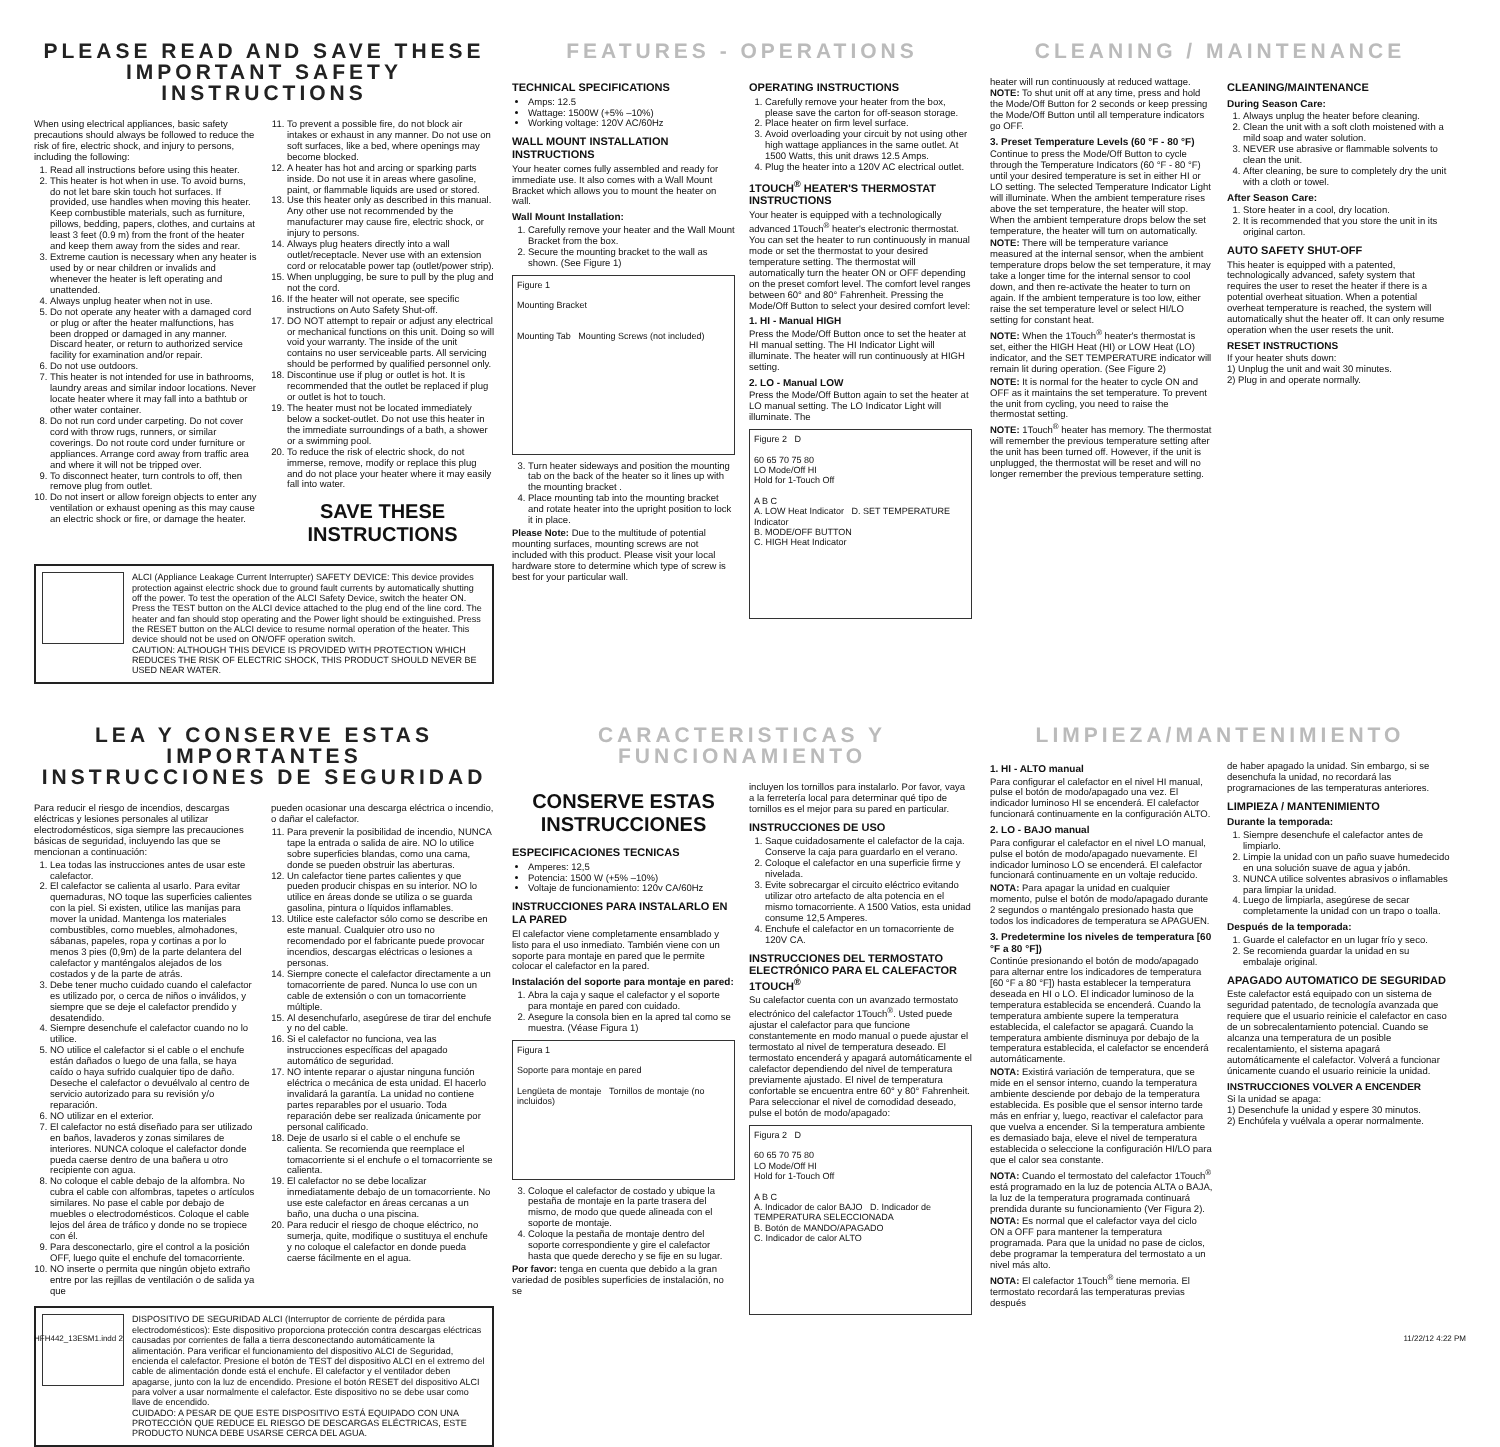PLEASE READ AND SAVE THESE
IMPORTANT SAFETY INSTRUCTIONS
When using electrical appliances, basic safety precautions should always be followed to reduce the risk of fire, electric shock, and injury to persons, including the following:
1. Read all instructions before using this heater.
2. This heater is hot when in use. To avoid burns, do not let bare skin touch hot surfaces. If provided, use handles when moving this heater. Keep combustible materials, such as furniture, pillows, bedding, papers, clothes, and curtains at least 3 feet (0.9 m) from the front of the heater and keep them away from the sides and rear.
3. Extreme caution is necessary when any heater is used by or near children or invalids and whenever the heater is left operating and unattended.
4. Always unplug heater when not in use.
5. Do not operate any heater with a damaged cord or plug or after the heater malfunctions, has been dropped or damaged in any manner. Discard heater, or return to authorized service facility for examination and/or repair.
6. Do not use outdoors.
7. This heater is not intended for use in bathrooms, laundry areas and similar indoor locations. Never locate heater where it may fall into a bathtub or other water container.
8. Do not run cord under carpeting. Do not cover cord with throw rugs, runners, or similar coverings. Do not route cord under furniture or appliances. Arrange cord away from traffic area and where it will not be tripped over.
9. To disconnect heater, turn controls to off, then remove plug from outlet.
10. Do not insert or allow foreign objects to enter any ventilation or exhaust opening as this may cause an electric shock or fire, or damage the heater.
11. To prevent a possible fire, do not block air intakes or exhaust in any manner. Do not use on soft surfaces, like a bed, where openings may become blocked.
12. A heater has hot and arcing or sparking parts inside. Do not use it in areas where gasoline, paint, or flammable liquids are used or stored.
13. Use this heater only as described in this manual. Any other use not recommended by the manufacturer may cause fire, electric shock, or injury to persons.
14. Always plug heaters directly into a wall outlet/receptacle. Never use with an extension cord or relocatable power tap (outlet/power strip).
15. When unplugging, be sure to pull by the plug and not the cord.
16. If the heater will not operate, see specific instructions on Auto Safety Shut-off.
17. DO NOT attempt to repair or adjust any electrical or mechanical functions on this unit. Doing so will void your warranty. The inside of the unit contains no user serviceable parts. All servicing should be performed by qualified personnel only.
18. Discontinue use if plug or outlet is hot. It is recommended that the outlet be replaced if plug or outlet is hot to touch.
19. The heater must not be located immediately below a socket-outlet. Do not use this heater in the immediate surroundings of a bath, a shower or a swimming pool.
20. To reduce the risk of electric shock, do not immerse, remove, modify or replace this plug and do not place your heater where it may easily fall into water.
SAVE THESE
INSTRUCTIONS
ALCI (Appliance Leakage Current Interrupter) SAFETY DEVICE: This device provides protection against electric shock due to ground fault currents by automatically shutting off the power. To test the operation of the ALCI Safety Device, switch the heater ON. Press the TEST button on the ALCI device attached to the plug end of the line cord. The heater and fan should stop operating and the Power light should be extinguished. Press the RESET button on the ALCI device to resume normal operation of the heater. This device should not be used on ON/OFF operation switch.
CAUTION: ALTHOUGH THIS DEVICE IS PROVIDED WITH PROTECTION WHICH REDUCES THE RISK OF ELECTRIC SHOCK, THIS PRODUCT SHOULD NEVER BE USED NEAR WATER.
FEATURES - OPERATIONS
TECHNICAL SPECIFICATIONS
Amps: 12.5
Wattage: 1500W (+5% –10%)
Working voltage: 120V AC/60Hz
WALL MOUNT INSTALLATION INSTRUCTIONS
Your heater comes fully assembled and ready for immediate use. It also comes with a Wall Mount Bracket which allows you to mount the heater on wall.
Wall Mount Installation:
1. Carefully remove your heater and the Wall Mount Bracket from the box.
2. Secure the mounting bracket to the wall as shown. (See Figure 1)
Figure 1
Mounting Bracket
Mounting Tab Mounting Screws (not included)
3. Turn heater sideways and position the mounting tab on the back of the heater so it lines up with the mounting bracket .
4. Place mounting tab into the mounting bracket and rotate heater into the upright position to lock it in place.
Please Note: Due to the multitude of potential mounting surfaces, mounting screws are not included with this product. Please visit your local hardware store to determine which type of screw is best for your particular wall.
OPERATING INSTRUCTIONS
1. Carefully remove your heater from the box, please save the carton for off-season storage.
2. Place heater on firm level surface.
3. Avoid overloading your circuit by not using other high wattage appliances in the same outlet. At 1500 Watts, this unit draws 12.5 Amps.
4. Plug the heater into a 120V AC electrical outlet.
1TOUCH<sup>®</sup> HEATER'S THERMOSTAT INSTRUCTIONS
Your heater is equipped with a technologically advanced 1Touch<sup>®</sup> heater's electronic thermostat. You can set the heater to run continuously in manual mode or set the thermostat to your desired temperature setting. The thermostat will automatically turn the heater ON or OFF depending on the preset comfort level. The comfort level ranges between 60° and 80° Fahrenheit. Pressing the Mode/Off Button to select your desired comfort level:
1. HI - Manual HIGH
Press the Mode/Off Button once to set the heater at HI manual setting. The HI Indicator Light will illuminate. The heater will run continuously at HIGH setting.
2. LO - Manual LOW
Press the Mode/Off Button again to set the heater at LO manual setting. The LO Indicator Light will illuminate. The
Figure 2 D
60 65 70 75 80
LO Mode/Off HI
Hold for 1-Touch Off
A B C
A. LOW Heat Indicator D. SET TEMPERATURE Indicator
B. MODE/OFF BUTTON
C. HIGH Heat Indicator
CLEANING / MAINTENANCE
heater will run continuously at reduced wattage.
NOTE: To shut unit off at any time, press and hold the Mode/Off Button for 2 seconds or keep pressing the Mode/Off Button until all temperature indicators go OFF.
3. Preset Temperature Levels (60 °F - 80 °F)
Continue to press the Mode/Off Button to cycle through the Temperature Indicators (60 °F - 80 °F) until your desired temperature is set in either HI or LO setting. The selected Temperature Indicator Light will illuminate. When the ambient temperature rises above the set temperature, the heater will stop. When the ambient temperature drops below the set temperature, the heater will turn on automatically.
NOTE: There will be temperature variance measured at the internal sensor, when the ambient temperature drops below the set temperature, it may take a longer time for the internal sensor to cool down, and then re-activate the heater to turn on again. If the ambient temperature is too low, either raise the set temperature level or select HI/LO setting for constant heat.
NOTE: When the 1Touch<sup>®</sup> heater's thermostat is set, either the HIGH Heat (HI) or LOW Heat (LO) indicator, and the SET TEMPERATURE indicator will remain lit during operation. (See Figure 2)
NOTE: It is normal for the heater to cycle ON and OFF as it maintains the set temperature. To prevent the unit from cycling, you need to raise the thermostat setting.
NOTE: 1Touch<sup>®</sup> heater has memory. The thermostat will remember the previous temperature setting after the unit has been turned off. However, if the unit is unplugged, the thermostat will be reset and will no longer remember the previous temperature setting.
CLEANING/MAINTENANCE
During Season Care:
1. Always unplug the heater before cleaning.
2. Clean the unit with a soft cloth moistened with a mild soap and water solution.
3. NEVER use abrasive or flammable solvents to clean the unit.
4. After cleaning, be sure to completely dry the unit with a cloth or towel.
After Season Care:
1. Store heater in a cool, dry location.
2. It is recommended that you store the unit in its original carton.
AUTO SAFETY SHUT-OFF
This heater is equipped with a patented, technologically advanced, safety system that requires the user to reset the heater if there is a potential overheat situation. When a potential overheat temperature is reached, the system will automatically shut the heater off. It can only resume operation when the user resets the unit.
RESET INSTRUCTIONS
If your heater shuts down:
1) Unplug the unit and wait 30 minutes.
2) Plug in and operate normally.
LEA Y CONSERVE ESTAS IMPORTANTES
INSTRUCCIONES DE SEGURIDAD
Para reducir el riesgo de incendios, descargas eléctricas y lesiones personales al utilizar electrodomésticos, siga siempre las precauciones básicas de seguridad, incluyendo las que se mencionan a continuación:
1. Lea todas las instrucciones antes de usar este calefactor.
2. El calefactor se calienta al usarlo. Para evitar quemaduras, NO toque las superficies calientes con la piel. Si existen, utilice las manijas para mover la unidad. Mantenga los materiales combustibles, como muebles, almohadones, sábanas, papeles, ropa y cortinas a por lo menos 3 pies (0,9m) de la parte delantera del calefactor y manténgalos alejados de los costados y de la parte de atrás.
3. Debe tener mucho cuidado cuando el calefactor es utilizado por, o cerca de niños o inválidos, y siempre que se deje el calefactor prendido y desatendido.
4. Siempre desenchufe el calefactor cuando no lo utilice.
5. NO utilice el calefactor si el cable o el enchufe están dañados o luego de una falla, se haya caído o haya sufrido cualquier tipo de daño. Deseche el calefactor o devuélvalo al centro de servicio autorizado para su revisión y/o reparación.
6. NO utilizar en el exterior.
7. El calefactor no está diseñado para ser utilizado en baños, lavaderos y zonas similares de interiores. NUNCA coloque el calefactor donde pueda caerse dentro de una bañera u otro recipiente con agua.
8. No coloque el cable debajo de la alfombra. No cubra el cable con alfombras, tapetes o artículos similares. No pase el cable por debajo de muebles o electrodomésticos. Coloque el cable lejos del área de tráfico y donde no se tropiece con él.
9. Para desconectarlo, gire el control a la posición OFF, luego quite el enchufe del tomacorriente.
10. NO inserte o permita que ningún objeto extraño entre por las rejillas de ventilación o de salida ya que
pueden ocasionar una descarga eléctrica o incendio, o dañar el calefactor.
11. Para prevenir la posibilidad de incendio, NUNCA tape la entrada o salida de aire. NO lo utilice sobre superficies blandas, como una cama, donde se pueden obstruir las aberturas.
12. Un calefactor tiene partes calientes y que pueden producir chispas en su interior. NO lo utilice en áreas donde se utiliza o se guarda gasolina, pintura o líquidos inflamables.
13. Utilice este calefactor sólo como se describe en este manual. Cualquier otro uso no recomendado por el fabricante puede provocar incendios, descargas eléctricas o lesiones a personas.
14. Siempre conecte el calefactor directamente a un tomacorriente de pared. Nunca lo use con un cable de extensión o con un tomacorriente múltiple.
15. Al desenchufarlo, asegúrese de tirar del enchufe y no del cable.
16. Si el calefactor no funciona, vea las instrucciones específicas del apagado automático de seguridad.
17. NO intente reparar o ajustar ninguna función eléctrica o mecánica de esta unidad. El hacerlo invalidará la garantía. La unidad no contiene partes reparables por el usuario. Toda reparación debe ser realizada únicamente por personal calificado.
18. Deje de usarlo si el cable o el enchufe se calienta. Se recomienda que reemplace el tomacorriente si el enchufe o el tomacorriente se calienta.
19. El calefactor no se debe localizar inmediatamente debajo de un tomacorriente. No use este calefactor en áreas cercanas a un baño, una ducha o una piscina.
20. Para reducir el riesgo de choque eléctrico, no sumerja, quite, modifique o sustituya el enchufe y no coloque el calefactor en donde pueda caerse fácilmente en el agua.
DISPOSITIVO DE SEGURIDAD ALCI (Interruptor de corriente de pérdida para electrodomésticos): Este dispositivo proporciona protección contra descargas eléctricas causadas por corrientes de falla a tierra desconectando automáticamente la alimentación. Para verificar el funcionamiento del dispositivo ALCI de Seguridad, encienda el calefactor. Presione el botón de TEST del dispositivo ALCI en el extremo del cable de alimentación donde está el enchufe. El calefactor y el ventilador deben apagarse, junto con la luz de encendido. Presione el botón RESET del dispositivo ALCI para volver a usar normalmente el calefactor. Este dispositivo no se debe usar como llave de encendido.
CUIDADO: A PESAR DE QUE ESTE DISPOSITIVO ESTÁ EQUIPADO CON UNA PROTECCIÓN QUE REDUCE EL RIESGO DE DESCARGAS ELÉCTRICAS, ESTE PRODUCTO NUNCA DEBE USARSE CERCA DEL AGUA.
CARACTERISTICAS Y FUNCIONAMIENTO
CONSERVE ESTAS
INSTRUCCIONES
ESPECIFICACIONES TECNICAS
Amperes: 12,5
Potencia: 1500 W (+5% –10%)
Voltaje de funcionamiento: 120v CA/60Hz
INSTRUCCIONES PARA INSTALARLO EN LA PARED
El calefactor viene completamente ensamblado y listo para el uso inmediato. También viene con un soporte para montaje en pared que le permite colocar el calefactor en la pared.
Instalación del soporte para montaje en pared:
1. Abra la caja y saque el calefactor y el soporte para montaje en pared con cuidado.
2. Asegure la consola bien en la apred tal como se muestra. (Véase Figura 1)
Figura 1
Soporte para montaje en pared
Lengüeta de montaje Tornillos de montaje (no incluidos)
3. Coloque el calefactor de costado y ubique la pestaña de montaje en la parte trasera del mismo, de modo que quede alineada con el soporte de montaje.
4. Coloque la pestaña de montaje dentro del soporte correspondiente y gire el calefactor hasta que quede derecho y se fije en su lugar.
Por favor: tenga en cuenta que debido a la gran variedad de posibles superficies de instalación, no se
incluyen los tornillos para instalarlo. Por favor, vaya a la ferretería local para determinar qué tipo de tornillos es el mejor para su pared en particular.
INSTRUCCIONES DE USO
1. Saque cuidadosamente el calefactor de la caja. Conserve la caja para guardarlo en el verano.
2. Coloque el calefactor en una superficie firme y nivelada.
3. Evite sobrecargar el circuito eléctrico evitando utilizar otro artefacto de alta potencia en el mismo tomacorriente. A 1500 Vatios, esta unidad consume 12,5 Amperes.
4. Enchufe el calefactor en un tomacorriente de 120V CA.
INSTRUCCIONES DEL TERMOSTATO ELECTRÓNICO PARA EL CALEFACTOR 1TOUCH<sup>®</sup>
Su calefactor cuenta con un avanzado termostato electrónico del calefactor 1Touch<sup>®</sup>. Usted puede ajustar el calefactor para que funcione constantemente en modo manual o puede ajustar el termostato al nivel de temperatura deseado. El termostato encenderá y apagará automáticamente el calefactor dependiendo del nivel de temperatura previamente ajustado. El nivel de temperatura confortable se encuentra entre 60° y 80° Fahrenheit. Para seleccionar el nivel de comodidad deseado, pulse el botón de modo/apagado:
Figura 2 D
60 65 70 75 80
LO Mode/Off HI
Hold for 1-Touch Off
A B C
A. Indicador de calor BAJO D. Indicador de TEMPERATURA SELECCIONADA
B. Botón de MANDO/APAGADO
C. Indicador de calor ALTO
LIMPIEZA/MANTENIMIENTO
1. HI - ALTO manual
Para configurar el calefactor en el nivel HI manual, pulse el botón de modo/apagado una vez. El indicador luminoso HI se encenderá. El calefactor funcionará continuamente en la configuración ALTO.
2. LO - BAJO manual
Para configurar el calefactor en el nivel LO manual, pulse el botón de modo/apagado nuevamente. El indicador luminoso LO se encenderá. El calefactor funcionará continuamente en un voltaje reducido.
NOTA: Para apagar la unidad en cualquier momento, pulse el botón de modo/apagado durante 2 segundos o manténgalo presionado hasta que todos los indicadores de temperatura se APAGUEN.
3. Predetermine los niveles de temperatura [60 °F a 80 °F])
Continúe presionando el botón de modo/apagado para alternar entre los indicadores de temperatura [60 °F a 80 °F]) hasta establecer la temperatura deseada en HI o LO. El indicador luminoso de la temperatura establecida se encenderá. Cuando la temperatura ambiente supere la temperatura establecida, el calefactor se apagará. Cuando la temperatura ambiente disminuya por debajo de la temperatura establecida, el calefactor se encenderá automáticamente.
NOTA: Existirá variación de temperatura, que se mide en el sensor interno, cuando la temperatura ambiente desciende por debajo de la temperatura establecida. Es posible que el sensor interno tarde más en enfriar y, luego, reactivar el calefactor para que vuelva a encender. Si la temperatura ambiente es demasiado baja, eleve el nivel de temperatura establecida o seleccione la configuración HI/LO para que el calor sea constante.
NOTA: Cuando el termostato del calefactor 1Touch<sup>®</sup> está programado en la luz de potencia ALTA o BAJA, la luz de la temperatura programada continuará prendida durante su funcionamiento (Ver Figura 2).
NOTA: Es normal que el calefactor vaya del ciclo ON a OFF para mantener la temperatura programada. Para que la unidad no pase de ciclos, debe programar la temperatura del termostato a un nivel más alto.
NOTA: El calefactor 1Touch<sup>®</sup> tiene memoria. El termostato recordará las temperaturas previas después
de haber apagado la unidad. Sin embargo, si se desenchufa la unidad, no recordará las programaciones de las temperaturas anteriores.
LIMPIEZA / MANTENIMIENTO
Durante la temporada:
1. Siempre desenchufe el calefactor antes de limpiarlo.
2. Limpie la unidad con un paño suave humedecido en una solución suave de agua y jabón.
3. NUNCA utilice solventes abrasivos o inflamables para limpiar la unidad.
4. Luego de limpiarla, asegúrese de secar completamente la unidad con un trapo o toalla.
Después de la temporada:
1. Guarde el calefactor en un lugar frío y seco.
2. Se recomienda guardar la unidad en su embalaje original.
APAGADO AUTOMATICO DE SEGURIDAD
Este calefactor está equipado con un sistema de seguridad patentado, de tecnología avanzada que requiere que el usuario reinicie el calefactor en caso de un sobrecalentamiento potencial. Cuando se alcanza una temperatura de un posible recalentamiento, el sistema apagará automáticamente el calefactor. Volverá a funcionar únicamente cuando el usuario reinicie la unidad.
INSTRUCCIONES VOLVER A ENCENDER
Si la unidad se apaga:
1) Desenchufe la unidad y espere 30 minutos.
2) Enchúfela y vuélvala a operar normalmente.
HFH442_13ESM1.indd 2 11/22/12 4:22 PM